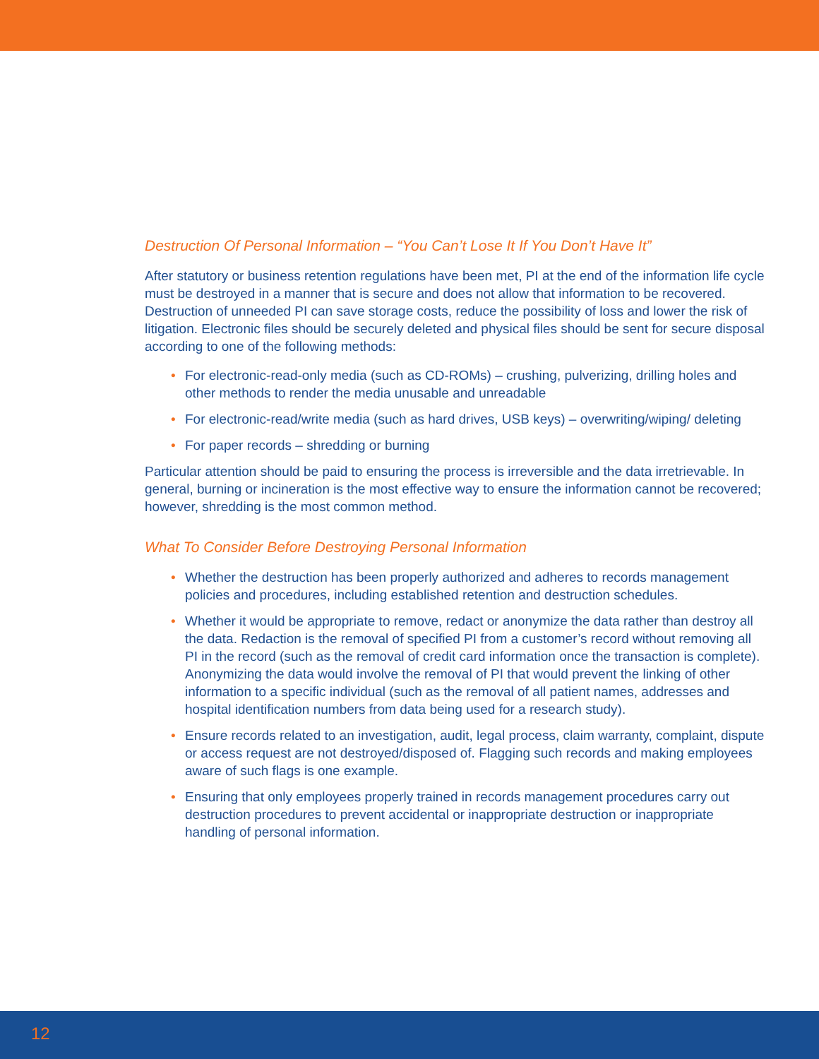Destruction Of Personal Information – “You Can’t Lose It If You Don’t Have It”
After statutory or business retention regulations have been met, PI at the end of the information life cycle must be destroyed in a manner that is secure and does not allow that information to be recovered. Destruction of unneeded PI can save storage costs, reduce the possibility of loss and lower the risk of litigation. Electronic files should be securely deleted and physical files should be sent for secure disposal according to one of the following methods:
• For electronic-read-only media (such as CD-ROMs) – crushing, pulverizing, drilling holes and other methods to render the media unusable and unreadable
• For electronic-read/write media (such as hard drives, USB keys) – overwriting/wiping/ deleting
• For paper records – shredding or burning
Particular attention should be paid to ensuring the process is irreversible and the data irretrievable. In general, burning or incineration is the most effective way to ensure the information cannot be recovered; however, shredding is the most common method.
What To Consider Before Destroying Personal Information
• Whether the destruction has been properly authorized and adheres to records management policies and procedures, including established retention and destruction schedules.
• Whether it would be appropriate to remove, redact or anonymize the data rather than destroy all the data. Redaction is the removal of specified PI from a customer’s record without removing all PI in the record (such as the removal of credit card information once the transaction is complete). Anonymizing the data would involve the removal of PI that would prevent the linking of other information to a specific individual (such as the removal of all patient names, addresses and hospital identification numbers from data being used for a research study).
• Ensure records related to an investigation, audit, legal process, claim warranty, complaint, dispute or access request are not destroyed/disposed of. Flagging such records and making employees aware of such flags is one example.
• Ensuring that only employees properly trained in records management procedures carry out destruction procedures to prevent accidental or inappropriate destruction or inappropriate handling of personal information.
12